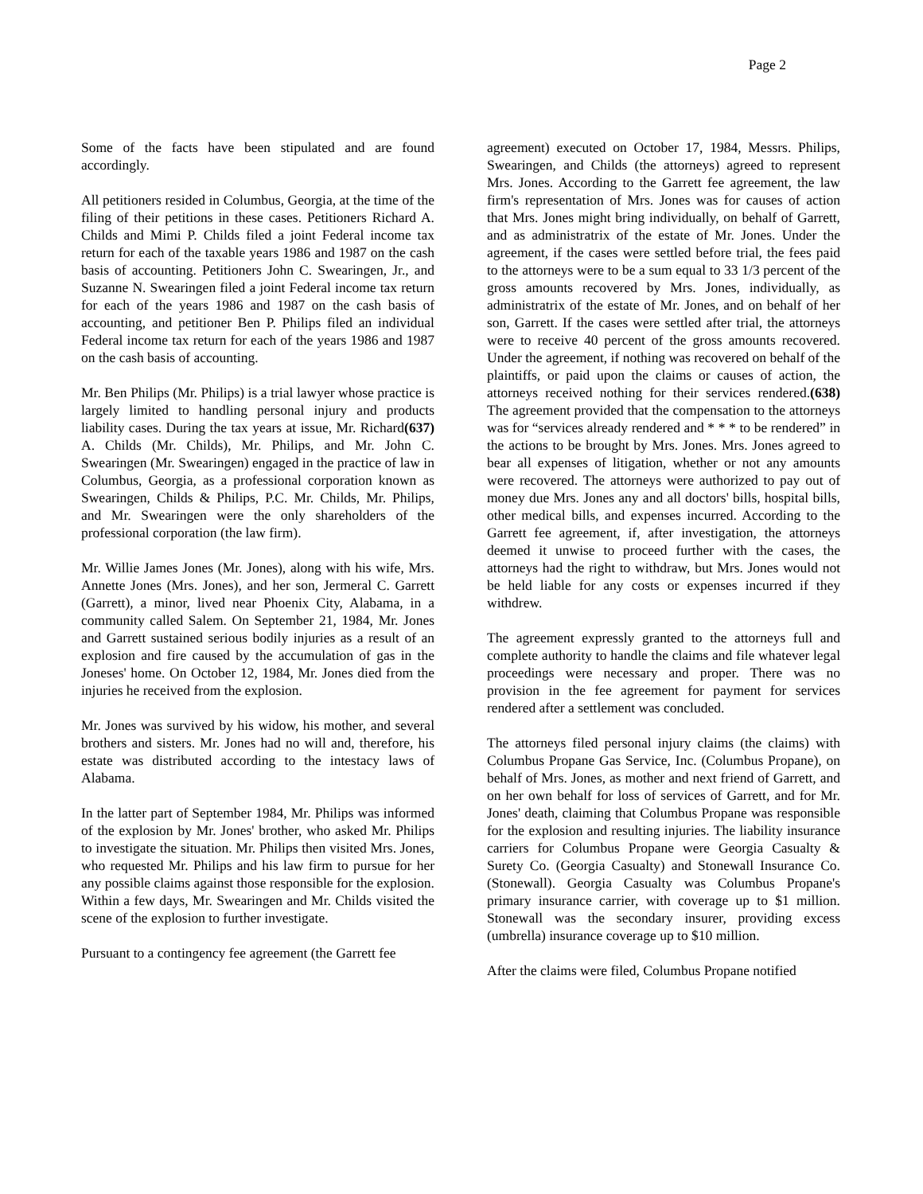Page 2
Some of the facts have been stipulated and are found accordingly.
All petitioners resided in Columbus, Georgia, at the time of the filing of their petitions in these cases. Petitioners Richard A. Childs and Mimi P. Childs filed a joint Federal income tax return for each of the taxable years 1986 and 1987 on the cash basis of accounting. Petitioners John C. Swearingen, Jr., and Suzanne N. Swearingen filed a joint Federal income tax return for each of the years 1986 and 1987 on the cash basis of accounting, and petitioner Ben P. Philips filed an individual Federal income tax return for each of the years 1986 and 1987 on the cash basis of accounting.
Mr. Ben Philips (Mr. Philips) is a trial lawyer whose practice is largely limited to handling personal injury and products liability cases. During the tax years at issue, Mr. Richard(637) A. Childs (Mr. Childs), Mr. Philips, and Mr. John C. Swearingen (Mr. Swearingen) engaged in the practice of law in Columbus, Georgia, as a professional corporation known as Swearingen, Childs & Philips, P.C. Mr. Childs, Mr. Philips, and Mr. Swearingen were the only shareholders of the professional corporation (the law firm).
Mr. Willie James Jones (Mr. Jones), along with his wife, Mrs. Annette Jones (Mrs. Jones), and her son, Jermeral C. Garrett (Garrett), a minor, lived near Phoenix City, Alabama, in a community called Salem. On September 21, 1984, Mr. Jones and Garrett sustained serious bodily injuries as a result of an explosion and fire caused by the accumulation of gas in the Joneses' home. On October 12, 1984, Mr. Jones died from the injuries he received from the explosion.
Mr. Jones was survived by his widow, his mother, and several brothers and sisters. Mr. Jones had no will and, therefore, his estate was distributed according to the intestacy laws of Alabama.
In the latter part of September 1984, Mr. Philips was informed of the explosion by Mr. Jones' brother, who asked Mr. Philips to investigate the situation. Mr. Philips then visited Mrs. Jones, who requested Mr. Philips and his law firm to pursue for her any possible claims against those responsible for the explosion. Within a few days, Mr. Swearingen and Mr. Childs visited the scene of the explosion to further investigate.
Pursuant to a contingency fee agreement (the Garrett fee
agreement) executed on October 17, 1984, Messrs. Philips, Swearingen, and Childs (the attorneys) agreed to represent Mrs. Jones. According to the Garrett fee agreement, the law firm's representation of Mrs. Jones was for causes of action that Mrs. Jones might bring individually, on behalf of Garrett, and as administratrix of the estate of Mr. Jones. Under the agreement, if the cases were settled before trial, the fees paid to the attorneys were to be a sum equal to 33 1/3 percent of the gross amounts recovered by Mrs. Jones, individually, as administratrix of the estate of Mr. Jones, and on behalf of her son, Garrett. If the cases were settled after trial, the attorneys were to receive 40 percent of the gross amounts recovered. Under the agreement, if nothing was recovered on behalf of the plaintiffs, or paid upon the claims or causes of action, the attorneys received nothing for their services rendered.(638) The agreement provided that the compensation to the attorneys was for “services already rendered and * * * to be rendered” in the actions to be brought by Mrs. Jones. Mrs. Jones agreed to bear all expenses of litigation, whether or not any amounts were recovered. The attorneys were authorized to pay out of money due Mrs. Jones any and all doctors' bills, hospital bills, other medical bills, and expenses incurred. According to the Garrett fee agreement, if, after investigation, the attorneys deemed it unwise to proceed further with the cases, the attorneys had the right to withdraw, but Mrs. Jones would not be held liable for any costs or expenses incurred if they withdrew.
The agreement expressly granted to the attorneys full and complete authority to handle the claims and file whatever legal proceedings were necessary and proper. There was no provision in the fee agreement for payment for services rendered after a settlement was concluded.
The attorneys filed personal injury claims (the claims) with Columbus Propane Gas Service, Inc. (Columbus Propane), on behalf of Mrs. Jones, as mother and next friend of Garrett, and on her own behalf for loss of services of Garrett, and for Mr. Jones' death, claiming that Columbus Propane was responsible for the explosion and resulting injuries. The liability insurance carriers for Columbus Propane were Georgia Casualty & Surety Co. (Georgia Casualty) and Stonewall Insurance Co. (Stonewall). Georgia Casualty was Columbus Propane's primary insurance carrier, with coverage up to $1 million. Stonewall was the secondary insurer, providing excess (umbrella) insurance coverage up to $10 million.
After the claims were filed, Columbus Propane notified